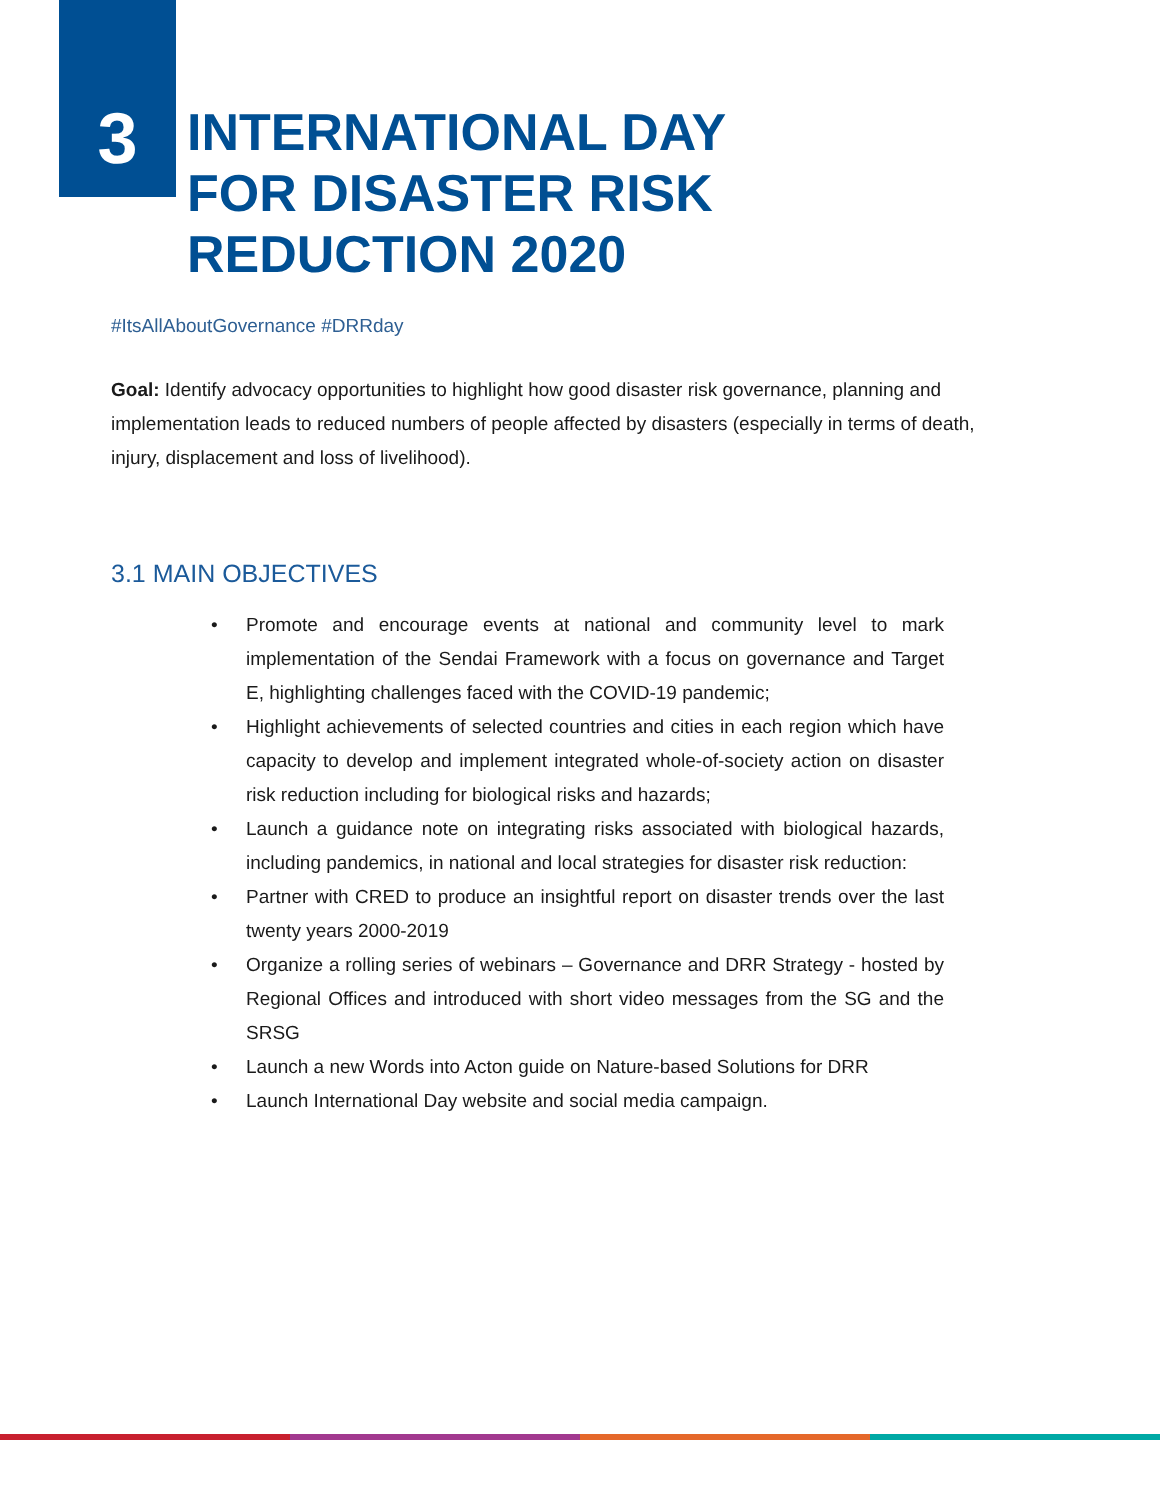3
INTERNATIONAL DAY
FOR DISASTER RISK
REDUCTION 2020
#ItsAllAboutGovernance #DRRday
Goal: Identify advocacy opportunities to highlight how good disaster risk governance, planning and implementation leads to reduced numbers of people affected by disasters (especially in terms of death, injury, displacement and loss of livelihood).
3.1 MAIN OBJECTIVES
• Promote and encourage events at national and community level to mark implementation of the Sendai Framework with a focus on governance and Target E, highlighting challenges faced with the COVID-19 pandemic;
• Highlight achievements of selected countries and cities in each region which have capacity to develop and implement integrated whole-of-society action on disaster risk reduction including for biological risks and hazards;
• Launch a guidance note on integrating risks associated with biological hazards, including pandemics, in national and local strategies for disaster risk reduction:
• Partner with CRED to produce an insightful report on disaster trends over the last twenty years 2000-2019
• Organize a rolling series of webinars – Governance and DRR Strategy - hosted by Regional Offices and introduced with short video messages from the SG and the SRSG
• Launch a new Words into Acton guide on Nature-based Solutions for DRR
• Launch International Day website and social media campaign.